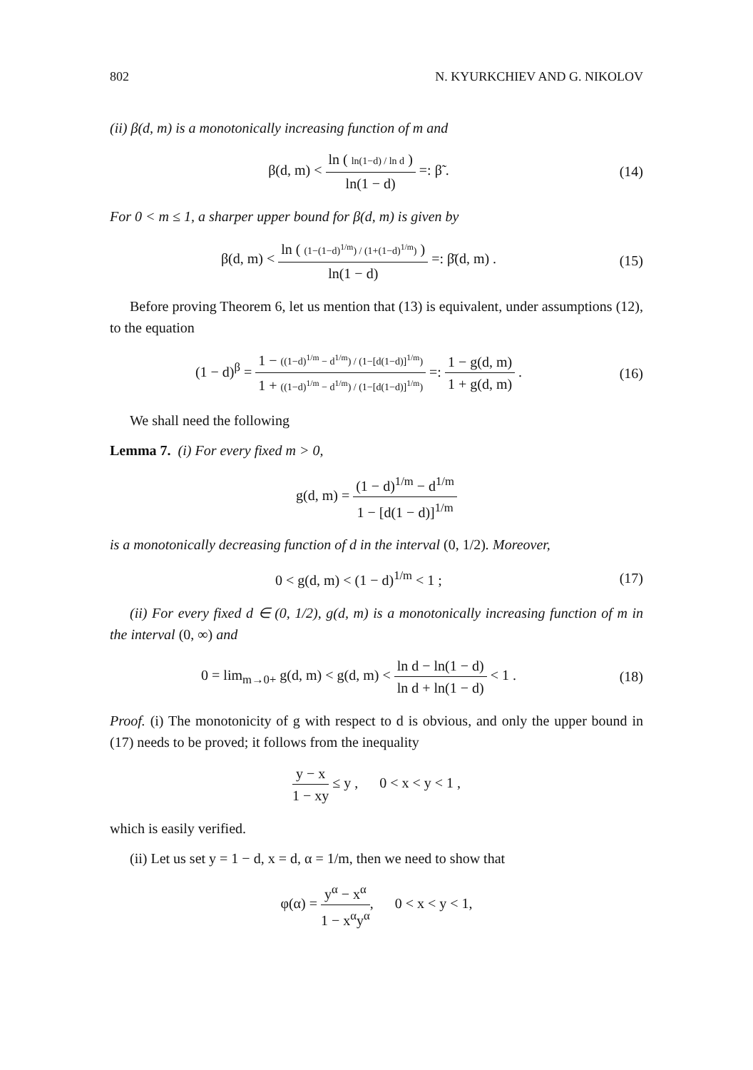802 N. KYURKCHIEV AND G. NIKOLOV
(ii) β(d, m) is a monotonically increasing function of m and
β(d, m) < ln ( ln(1−d) / ln d ) ln(1 − d) =: β̃ .
(14)
For 0 < m ≤ 1, a sharper upper bound for β(d, m) is given by
β(d, m) < ln ( (1−(1−d)<sup>1/m</sup>) / (1+(1−d)<sup>1/m</sup>) ) ln(1 − d) =: β̄(d, m) .
(15)
Before proving Theorem 6, let us mention that (13) is equivalent, under assumptions (12), to the equation
(1 − d)<sup>β</sup> = 1 − ((1−d)<sup>1/m</sup> − d<sup>1/m</sup>) / (1−[d(1−d)]<sup>1/m</sup>) 1 + ((1−d)<sup>1/m</sup> − d<sup>1/m</sup>) / (1−[d(1−d)]<sup>1/m</sup>) =: 1 − g(d, m) 1 + g(d, m) .
(16)
We shall need the following
Lemma 7. (i) For every fixed m > 0,
g(d, m) = (1 − d)<sup>1/m</sup> − d<sup>1/m</sup> 1 − [d(1 − d)]<sup>1/m</sup>
is a monotonically decreasing function of d in the interval (0, 1/2). Moreover,
0 < g(d, m) < (1 − d)<sup>1/m</sup> < 1 ; (17)
(ii) For every fixed d ∈ (0, 1/2), g(d, m) is a monotonically increasing function of m in the interval (0, ∞) and
0 = lim<sub>m→0+</sub> g(d, m) < g(d, m) < ln d − ln(1 − d) ln d + ln(1 − d) < 1 .
(18)
Proof. (i) The monotonicity of g with respect to d is obvious, and only the upper bound in (17) needs to be proved; it follows from the inequality
y − x 1 − xy ≤ y , 0 < x < y < 1 ,
which is easily verified.
(ii) Let us set y = 1 − d, x = d, α = 1/m, then we need to show that
φ(α) = y<sup>α</sup> − x<sup>α</sup> 1 − x<sup>α</sup>y<sup>α</sup>, 0 < x < y < 1,